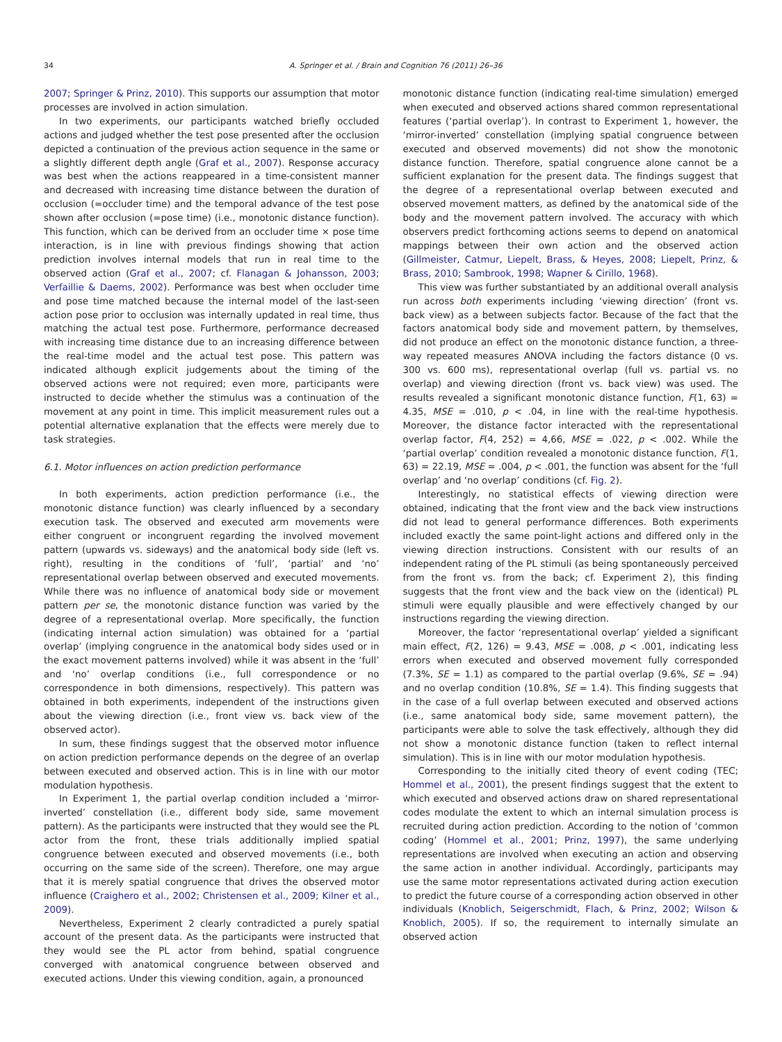34 A. Springer et al. / Brain and Cognition 76 (2011) 26–36
2007; Springer & Prinz, 2010). This supports our assumption that motor processes are involved in action simulation.
In two experiments, our participants watched briefly occluded actions and judged whether the test pose presented after the occlusion depicted a continuation of the previous action sequence in the same or a slightly different depth angle (Graf et al., 2007). Response accuracy was best when the actions reappeared in a time-consistent manner and decreased with increasing time distance between the duration of occlusion (=occluder time) and the temporal advance of the test pose shown after occlusion (=pose time) (i.e., monotonic distance function). This function, which can be derived from an occluder time × pose time interaction, is in line with previous findings showing that action prediction involves internal models that run in real time to the observed action (Graf et al., 2007; cf. Flanagan & Johansson, 2003; Verfaillie & Daems, 2002). Performance was best when occluder time and pose time matched because the internal model of the last-seen action pose prior to occlusion was internally updated in real time, thus matching the actual test pose. Furthermore, performance decreased with increasing time distance due to an increasing difference between the real-time model and the actual test pose. This pattern was indicated although explicit judgements about the timing of the observed actions were not required; even more, participants were instructed to decide whether the stimulus was a continuation of the movement at any point in time. This implicit measurement rules out a potential alternative explanation that the effects were merely due to task strategies.
6.1. Motor influences on action prediction performance
In both experiments, action prediction performance (i.e., the monotonic distance function) was clearly influenced by a secondary execution task. The observed and executed arm movements were either congruent or incongruent regarding the involved movement pattern (upwards vs. sideways) and the anatomical body side (left vs. right), resulting in the conditions of ‘full’, ‘partial’ and ‘no’ representational overlap between observed and executed movements. While there was no influence of anatomical body side or movement pattern per se, the monotonic distance function was varied by the degree of a representational overlap. More specifically, the function (indicating internal action simulation) was obtained for a ‘partial overlap’ (implying congruence in the anatomical body sides used or in the exact movement patterns involved) while it was absent in the ‘full’ and ‘no’ overlap conditions (i.e., full correspondence or no correspondence in both dimensions, respectively). This pattern was obtained in both experiments, independent of the instructions given about the viewing direction (i.e., front view vs. back view of the observed actor).
In sum, these findings suggest that the observed motor influence on action prediction performance depends on the degree of an overlap between executed and observed action. This is in line with our motor modulation hypothesis.
In Experiment 1, the partial overlap condition included a ‘mirror-inverted’ constellation (i.e., different body side, same movement pattern). As the participants were instructed that they would see the PL actor from the front, these trials additionally implied spatial congruence between executed and observed movements (i.e., both occurring on the same side of the screen). Therefore, one may argue that it is merely spatial congruence that drives the observed motor influence (Craighero et al., 2002; Christensen et al., 2009; Kilner et al., 2009).
Nevertheless, Experiment 2 clearly contradicted a purely spatial account of the present data. As the participants were instructed that they would see the PL actor from behind, spatial congruence converged with anatomical congruence between observed and executed actions. Under this viewing condition, again, a pronounced
monotonic distance function (indicating real-time simulation) emerged when executed and observed actions shared common representational features (‘partial overlap’). In contrast to Experiment 1, however, the ‘mirror-inverted’ constellation (implying spatial congruence between executed and observed movements) did not show the monotonic distance function. Therefore, spatial congruence alone cannot be a sufficient explanation for the present data. The findings suggest that the degree of a representational overlap between executed and observed movement matters, as defined by the anatomical side of the body and the movement pattern involved. The accuracy with which observers predict forthcoming actions seems to depend on anatomical mappings between their own action and the observed action (Gillmeister, Catmur, Liepelt, Brass, & Heyes, 2008; Liepelt, Prinz, & Brass, 2010; Sambrook, 1998; Wapner & Cirillo, 1968).
This view was further substantiated by an additional overall analysis run across both experiments including ‘viewing direction’ (front vs. back view) as a between subjects factor. Because of the fact that the factors anatomical body side and movement pattern, by themselves, did not produce an effect on the monotonic distance function, a three-way repeated measures ANOVA including the factors distance (0 vs. 300 vs. 600 ms), representational overlap (full vs. partial vs. no overlap) and viewing direction (front vs. back view) was used. The results revealed a significant monotonic distance function, F(1, 63) = 4.35, MSE = .010, p < .04, in line with the real-time hypothesis. Moreover, the distance factor interacted with the representational overlap factor, F(4, 252) = 4,66, MSE = .022, p < .002. While the ‘partial overlap’ condition revealed a monotonic distance function, F(1, 63) = 22.19, MSE = .004, p < .001, the function was absent for the ‘full overlap’ and ‘no overlap’ conditions (cf. Fig. 2).
Interestingly, no statistical effects of viewing direction were obtained, indicating that the front view and the back view instructions did not lead to general performance differences. Both experiments included exactly the same point-light actions and differed only in the viewing direction instructions. Consistent with our results of an independent rating of the PL stimuli (as being spontaneously perceived from the front vs. from the back; cf. Experiment 2), this finding suggests that the front view and the back view on the (identical) PL stimuli were equally plausible and were effectively changed by our instructions regarding the viewing direction.
Moreover, the factor ‘representational overlap’ yielded a significant main effect, F(2, 126) = 9.43, MSE = .008, p < .001, indicating less errors when executed and observed movement fully corresponded (7.3%, SE = 1.1) as compared to the partial overlap (9.6%, SE = .94) and no overlap condition (10.8%, SE = 1.4). This finding suggests that in the case of a full overlap between executed and observed actions (i.e., same anatomical body side, same movement pattern), the participants were able to solve the task effectively, although they did not show a monotonic distance function (taken to reflect internal simulation). This is in line with our motor modulation hypothesis.
Corresponding to the initially cited theory of event coding (TEC; Hommel et al., 2001), the present findings suggest that the extent to which executed and observed actions draw on shared representational codes modulate the extent to which an internal simulation process is recruited during action prediction. According to the notion of ‘common coding’ (Hommel et al., 2001; Prinz, 1997), the same underlying representations are involved when executing an action and observing the same action in another individual. Accordingly, participants may use the same motor representations activated during action execution to predict the future course of a corresponding action observed in other individuals (Knoblich, Seigerschmidt, Flach, & Prinz, 2002; Wilson & Knoblich, 2005). If so, the requirement to internally simulate an observed action